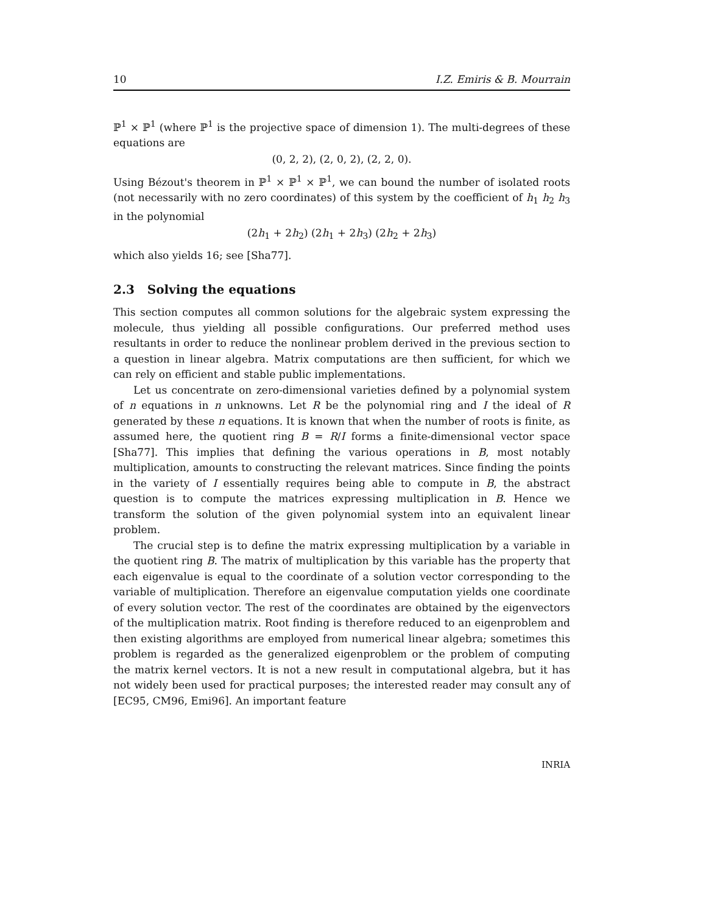10 I.Z. Emiris & B. Mourrain
ℙ<sup>1</sup> × ℙ<sup>1</sup> (where ℙ<sup>1</sup> is the projective space of dimension 1). The multi-degrees of these equations are
(0, 2, 2), (2, 0, 2), (2, 2, 0).
Using Bézout's theorem in ℙ<sup>1</sup> × ℙ<sup>1</sup> × ℙ<sup>1</sup>, we can bound the number of isolated roots (not necessarily with no zero coordinates) of this system by the coefficient of h<sub>1</sub> h<sub>2</sub> h<sub>3</sub> in the polynomial
(2h<sub>1</sub> + 2h<sub>2</sub>) (2h<sub>1</sub> + 2h<sub>3</sub>) (2h<sub>2</sub> + 2h<sub>3</sub>)
which also yields 16; see [Sha77].
2.3 Solving the equations
This section computes all common solutions for the algebraic system expressing the molecule, thus yielding all possible configurations. Our preferred method uses resultants in order to reduce the nonlinear problem derived in the previous section to a question in linear algebra. Matrix computations are then sufficient, for which we can rely on efficient and stable public implementations.
Let us concentrate on zero-dimensional varieties defined by a polynomial system of n equations in n unknowns. Let R be the polynomial ring and I the ideal of R generated by these n equations. It is known that when the number of roots is finite, as assumed here, the quotient ring B = R/I forms a finite-dimensional vector space [Sha77]. This implies that defining the various operations in B, most notably multiplication, amounts to constructing the relevant matrices. Since finding the points in the variety of I essentially requires being able to compute in B, the abstract question is to compute the matrices expressing multiplication in B. Hence we transform the solution of the given polynomial system into an equivalent linear problem.
The crucial step is to define the matrix expressing multiplication by a variable in the quotient ring B. The matrix of multiplication by this variable has the property that each eigenvalue is equal to the coordinate of a solution vector corresponding to the variable of multiplication. Therefore an eigenvalue computation yields one coordinate of every solution vector. The rest of the coordinates are obtained by the eigenvectors of the multiplication matrix. Root finding is therefore reduced to an eigenproblem and then existing algorithms are employed from numerical linear algebra; sometimes this problem is regarded as the generalized eigenproblem or the problem of computing the matrix kernel vectors. It is not a new result in computational algebra, but it has not widely been used for practical purposes; the interested reader may consult any of [EC95, CM96, Emi96]. An important feature
INRIA